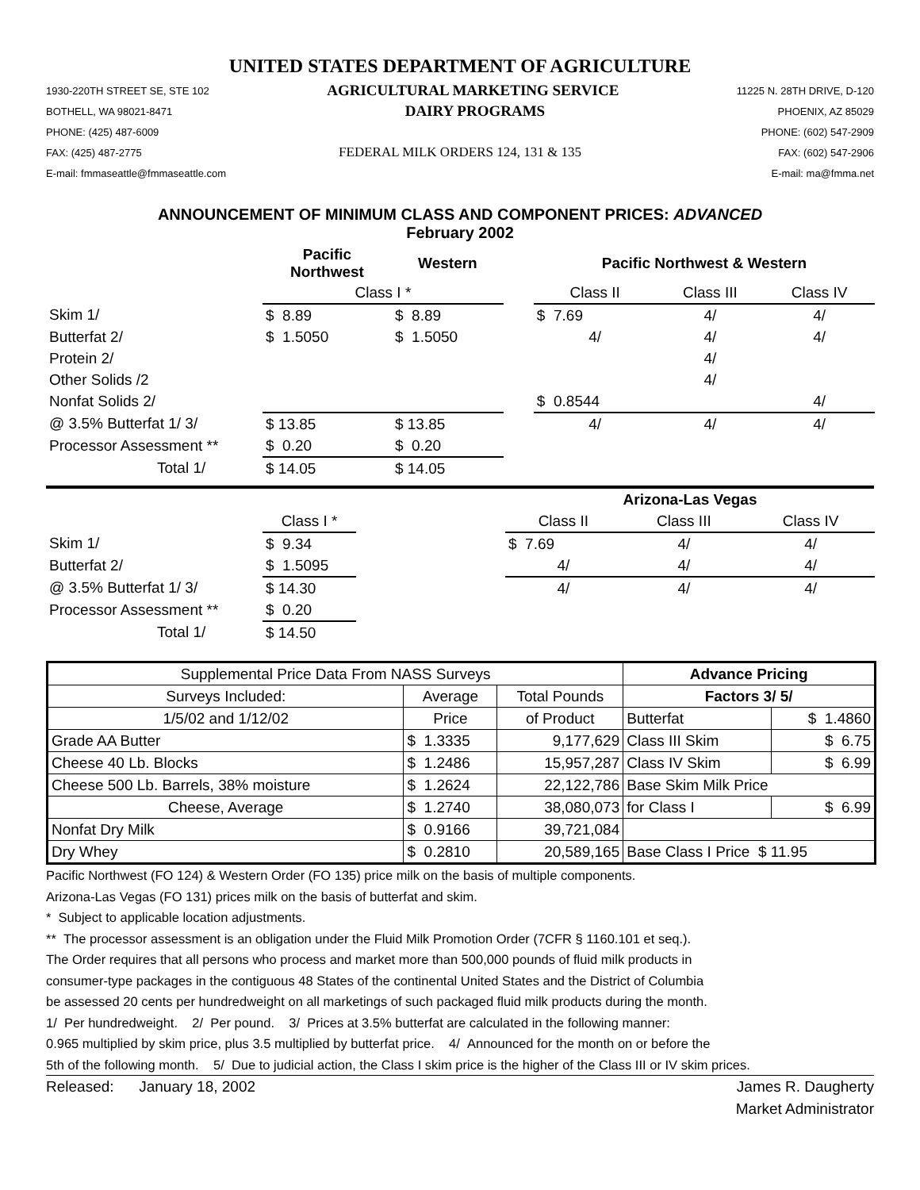UNITED STATES DEPARTMENT OF AGRICULTURE
1930-220TH STREET SE, STE 102 AGRICULTURAL MARKETING SERVICE 11225 N. 28TH DRIVE, D-120
BOTHELL, WA 98021-8471 DAIRY PROGRAMS PHOENIX, AZ 85029
PHONE: (425) 487-6009 PHONE: (602) 547-2909
FAX: (425) 487-2775 FEDERAL MILK ORDERS 124, 131 & 135 FAX: (602) 547-2906
E-mail: fmmaseattle@fmmaseattle.com E-mail: ma@fmma.net
ANNOUNCEMENT OF MINIMUM CLASS AND COMPONENT PRICES: ADVANCED
February 2002
| | Pacific Northwest | Western | | Pacific Northwest & Western | | |
| --- | --- | --- | --- | --- | --- | --- |
| | Class I * | | | Class II | Class III | Class IV |
| Skim 1/ | $ 8.89 | $ 8.89 | | $ 7.69 | 4/ | 4/ |
| Butterfat 2/ | $ 1.5050 | $ 1.5050 | | 4/ | 4/ | 4/ |
| Protein 2/ | | | | | 4/ | |
| Other Solids /2 | | | | | 4/ | |
| Nonfat Solids 2/ | | | | $ 0.8544 | | 4/ |
| @ 3.5% Butterfat 1/ 3/ | $ 13.85 | $ 13.85 | | 4/ | 4/ | 4/ |
| Processor Assessment ** | $ 0.20 | $ 0.20 | | | | |
| Total 1/ | $ 14.05 | $ 14.05 | | | | |
| | | | Arizona-Las Vegas | | |
| --- | --- | --- | --- | --- | --- |
| | Class I * | | Class II | Class III | Class IV |
| Skim 1/ | $ 9.34 | | $ 7.69 | 4/ | 4/ |
| Butterfat 2/ | $ 1.5095 | | 4/ | 4/ | 4/ |
| @ 3.5% Butterfat 1/ 3/ | $ 14.30 | | 4/ | 4/ | 4/ |
| Processor Assessment ** | $ 0.20 | | | | |
| Total 1/ | $ 14.50 | | | | |
| Supplemental Price Data From NASS Surveys | | | Advance Pricing | |
| Surveys Included: | Average | Total Pounds | Factors 3/ 5/ | |
| 1/5/02 and 1/12/02 | Price | of Product | Butterfat | $ 1.4860 |
| Grade AA Butter | $ 1.3335 | 9,177,629 | Class III Skim | $ 6.75 |
| Cheese 40 Lb. Blocks | $ 1.2486 | 15,957,287 | Class IV Skim | $ 6.99 |
| Cheese 500 Lb. Barrels, 38% moisture | $ 1.2624 | 22,122,786 | Base Skim Milk Price | |
| Cheese, Average | $ 1.2740 | 38,080,073 | for Class I | $ 6.99 |
| Nonfat Dry Milk | $ 0.9166 | 39,721,084 | | |
| Dry Whey | $ 0.2810 | 20,589,165 | Base Class I Price $ 11.95 | |
Pacific Northwest (FO 124) & Western Order (FO 135) price milk on the basis of multiple components.
Arizona-Las Vegas (FO 131) prices milk on the basis of butterfat and skim.
* Subject to applicable location adjustments.
** The processor assessment is an obligation under the Fluid Milk Promotion Order (7CFR § 1160.101 et seq.).
The Order requires that all persons who process and market more than 500,000 pounds of fluid milk products in
consumer-type packages in the contiguous 48 States of the continental United States and the District of Columbia
be assessed 20 cents per hundredweight on all marketings of such packaged fluid milk products during the month.
1/ Per hundredweight. 2/ Per pound. 3/ Prices at 3.5% butterfat are calculated in the following manner:
0.965 multiplied by skim price, plus 3.5 multiplied by butterfat price. 4/ Announced for the month on or before the
5th of the following month. 5/ Due to judicial action, the Class I skim price is the higher of the Class III or IV skim prices.
Released: January 18, 2002 James R. Daugherty
Market Administrator